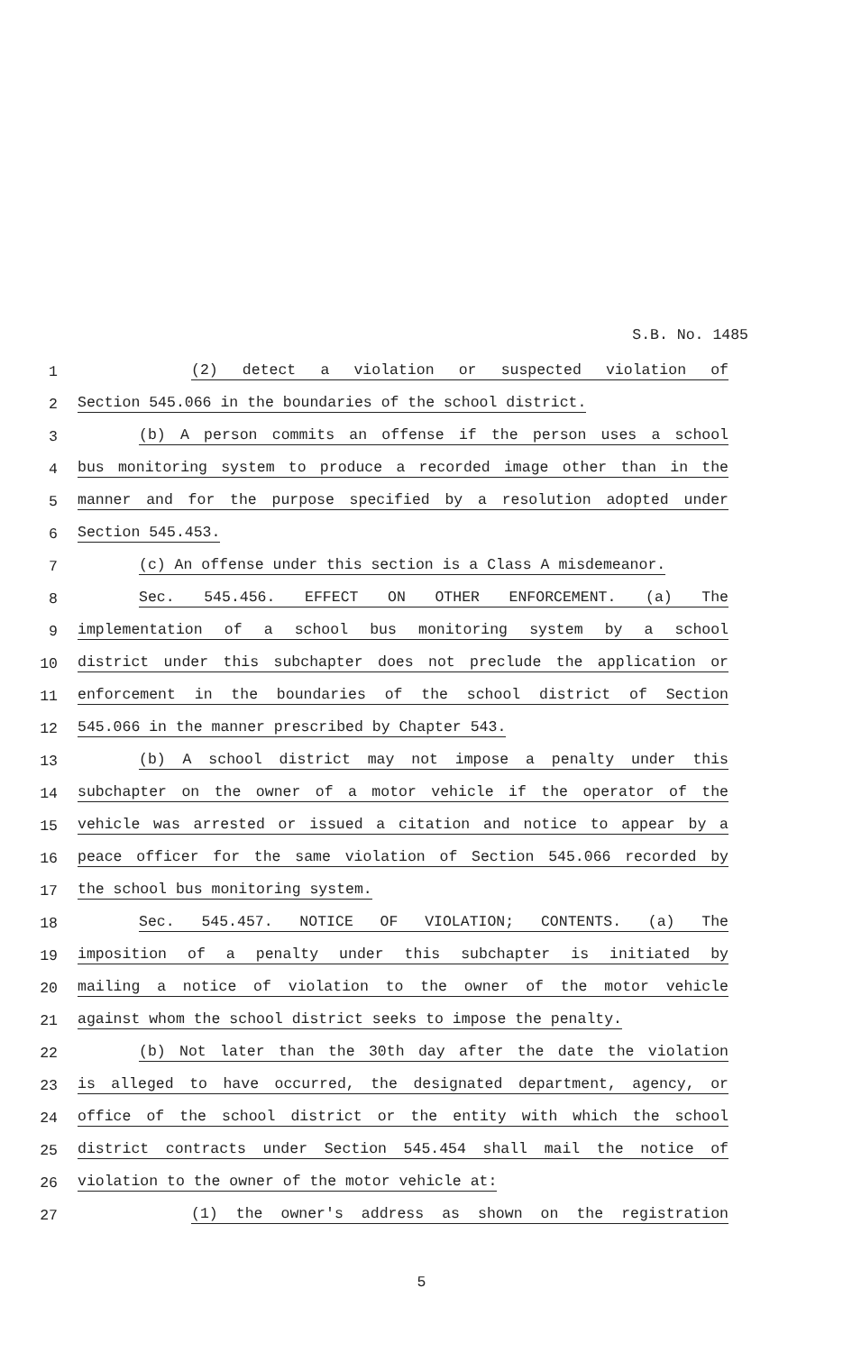S.B. No. 1485
1 (2) detect a violation or suspected violation of
2 Section 545.066 in the boundaries of the school district.
3 (b) A person commits an offense if the person uses a school
4 bus monitoring system to produce a recorded image other than in the
5 manner and for the purpose specified by a resolution adopted under
6 Section 545.453.
7 (c) An offense under this section is a Class A misdemeanor.
8 Sec. 545.456. EFFECT ON OTHER ENFORCEMENT. (a) The
9 implementation of a school bus monitoring system by a school
10 district under this subchapter does not preclude the application or
11 enforcement in the boundaries of the school district of Section
12 545.066 in the manner prescribed by Chapter 543.
13 (b) A school district may not impose a penalty under this
14 subchapter on the owner of a motor vehicle if the operator of the
15 vehicle was arrested or issued a citation and notice to appear by a
16 peace officer for the same violation of Section 545.066 recorded by
17 the school bus monitoring system.
18 Sec. 545.457. NOTICE OF VIOLATION; CONTENTS. (a) The
19 imposition of a penalty under this subchapter is initiated by
20 mailing a notice of violation to the owner of the motor vehicle
21 against whom the school district seeks to impose the penalty.
22 (b) Not later than the 30th day after the date the violation
23 is alleged to have occurred, the designated department, agency, or
24 office of the school district or the entity with which the school
25 district contracts under Section 545.454 shall mail the notice of
26 violation to the owner of the motor vehicle at:
27 (1) the owner's address as shown on the registration
5